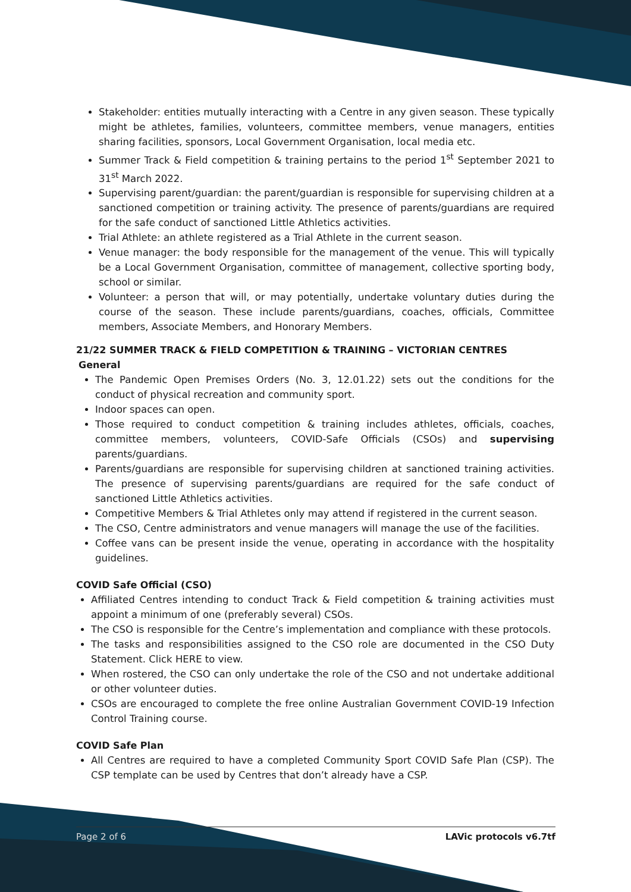Stakeholder: entities mutually interacting with a Centre in any given season. These typically might be athletes, families, volunteers, committee members, venue managers, entities sharing facilities, sponsors, Local Government Organisation, local media etc.
Summer Track & Field competition & training pertains to the period 1<sup>st</sup> September 2021 to 31<sup>st</sup> March 2022.
Supervising parent/guardian: the parent/guardian is responsible for supervising children at a sanctioned competition or training activity. The presence of parents/guardians are required for the safe conduct of sanctioned Little Athletics activities.
Trial Athlete: an athlete registered as a Trial Athlete in the current season.
Venue manager: the body responsible for the management of the venue. This will typically be a Local Government Organisation, committee of management, collective sporting body, school or similar.
Volunteer: a person that will, or may potentially, undertake voluntary duties during the course of the season. These include parents/guardians, coaches, officials, Committee members, Associate Members, and Honorary Members.
21/22 SUMMER TRACK & FIELD COMPETITION & TRAINING – VICTORIAN CENTRES
General
The Pandemic Open Premises Orders (No. 3, 12.01.22) sets out the conditions for the conduct of physical recreation and community sport.
Indoor spaces can open.
Those required to conduct competition & training includes athletes, officials, coaches, committee members, volunteers, COVID-Safe Officials (CSOs) and supervising parents/guardians.
Parents/guardians are responsible for supervising children at sanctioned training activities. The presence of supervising parents/guardians are required for the safe conduct of sanctioned Little Athletics activities.
Competitive Members & Trial Athletes only may attend if registered in the current season.
The CSO, Centre administrators and venue managers will manage the use of the facilities.
Coffee vans can be present inside the venue, operating in accordance with the hospitality guidelines.
COVID Safe Official (CSO)
Affiliated Centres intending to conduct Track & Field competition & training activities must appoint a minimum of one (preferably several) CSOs.
The CSO is responsible for the Centre’s implementation and compliance with these protocols.
The tasks and responsibilities assigned to the CSO role are documented in the CSO Duty Statement. Click HERE to view.
When rostered, the CSO can only undertake the role of the CSO and not undertake additional or other volunteer duties.
CSOs are encouraged to complete the free online Australian Government COVID-19 Infection Control Training course.
COVID Safe Plan
All Centres are required to have a completed Community Sport COVID Safe Plan (CSP). The CSP template can be used by Centres that don’t already have a CSP.
Page 2 of 6 LAVic protocols v6.7tf